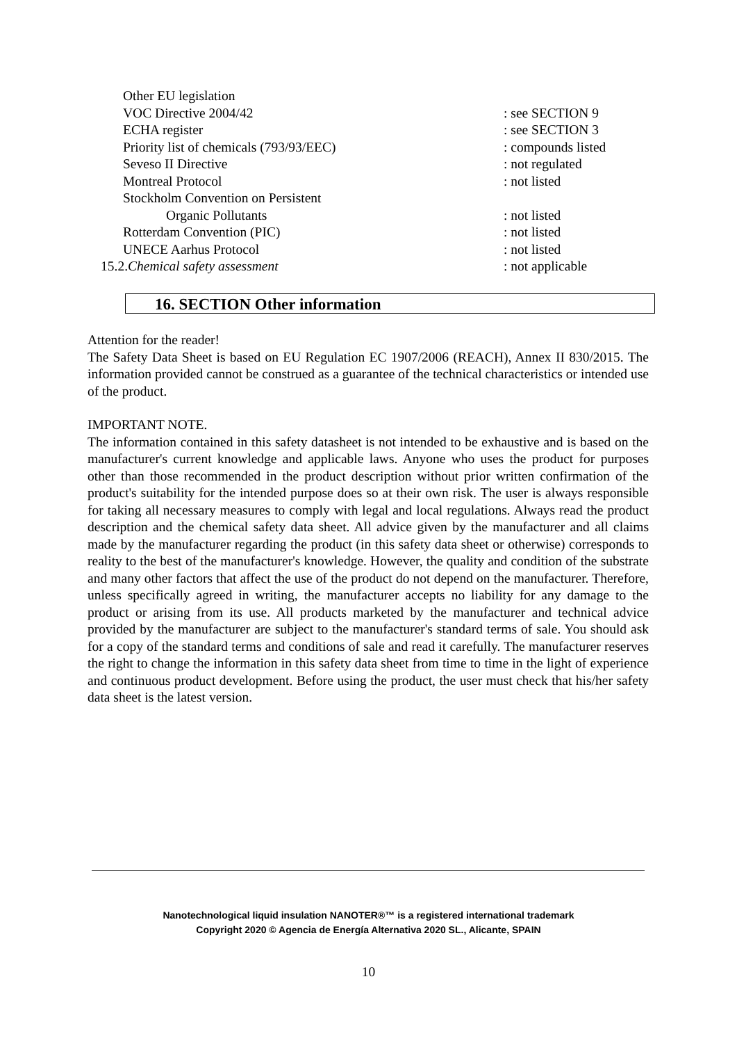| Other EU legislation | |
| VOC Directive 2004/42 | : see SECTION 9 |
| ECHA register | : see SECTION 3 |
| Priority list of chemicals (793/93/EEC) | : compounds listed |
| Seveso II Directive | : not regulated |
| Montreal Protocol | : not listed |
| Stockholm Convention on Persistent | |
| Organic Pollutants | : not listed |
| Rotterdam Convention (PIC) | : not listed |
| UNECE Aarhus Protocol | : not listed |
| 15.2. Chemical safety assessment | : not applicable |
16. SECTION Other information
Attention for the reader!
The Safety Data Sheet is based on EU Regulation EC 1907/2006 (REACH), Annex II 830/2015. The information provided cannot be construed as a guarantee of the technical characteristics or intended use of the product.
IMPORTANT NOTE.
The information contained in this safety datasheet is not intended to be exhaustive and is based on the manufacturer's current knowledge and applicable laws. Anyone who uses the product for purposes other than those recommended in the product description without prior written confirmation of the product's suitability for the intended purpose does so at their own risk. The user is always responsible for taking all necessary measures to comply with legal and local regulations. Always read the product description and the chemical safety data sheet. All advice given by the manufacturer and all claims made by the manufacturer regarding the product (in this safety data sheet or otherwise) corresponds to reality to the best of the manufacturer's knowledge. However, the quality and condition of the substrate and many other factors that affect the use of the product do not depend on the manufacturer. Therefore, unless specifically agreed in writing, the manufacturer accepts no liability for any damage to the product or arising from its use. All products marketed by the manufacturer and technical advice provided by the manufacturer are subject to the manufacturer's standard terms of sale. You should ask for a copy of the standard terms and conditions of sale and read it carefully. The manufacturer reserves the right to change the information in this safety data sheet from time to time in the light of experience and continuous product development. Before using the product, the user must check that his/her safety data sheet is the latest version.
Nanotechnological liquid insulation NANOTER®™ is a registered international trademark
Copyright 2020 © Agencia de Energía Alternativa 2020 SL., Alicante, SPAIN
10